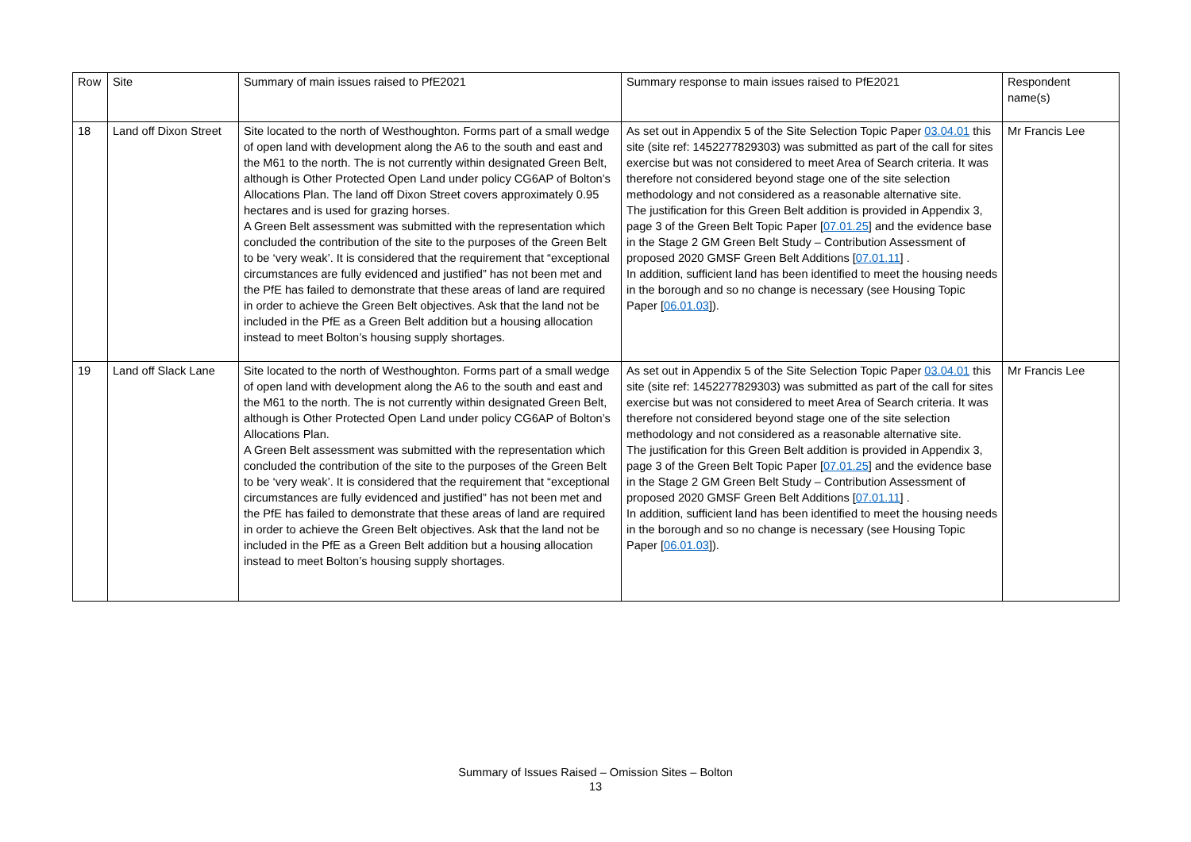| Row | Site | Summary of main issues raised to PfE2021 | Summary response to main issues raised to PfE2021 | Respondent name(s) |
| --- | --- | --- | --- | --- |
| 18 | Land off Dixon Street | Site located to the north of Westhoughton. Forms part of a small wedge of open land with development along the A6 to the south and east and the M61 to the north. The is not currently within designated Green Belt, although is Other Protected Open Land under policy CG6AP of Bolton’s Allocations Plan. The land off Dixon Street covers approximately 0.95 hectares and is used for grazing horses. A Green Belt assessment was submitted with the representation which concluded the contribution of the site to the purposes of the Green Belt to be ‘very weak’. It is considered that the requirement that “exceptional circumstances are fully evidenced and justified” has not been met and the PfE has failed to demonstrate that these areas of land are required in order to achieve the Green Belt objectives. Ask that the land not be included in the PfE as a Green Belt addition but a housing allocation instead to meet Bolton’s housing supply shortages. | As set out in Appendix 5 of the Site Selection Topic Paper 03.04.01 this site (site ref: 1452277829303) was submitted as part of the call for sites exercise but was not considered to meet Area of Search criteria. It was therefore not considered beyond stage one of the site selection methodology and not considered as a reasonable alternative site. The justification for this Green Belt addition is provided in Appendix 3, page 3 of the Green Belt Topic Paper [ 07.01.25 ] and the evidence base in the Stage 2 GM Green Belt Study – Contribution Assessment of proposed 2020 GMSF Green Belt Additions [ 07.01.11 ] . In addition, sufficient land has been identified to meet the housing needs in the borough and so no change is necessary (see Housing Topic Paper [ 06.01.03 ]). | Mr Francis Lee |
| 19 | Land off Slack Lane | Site located to the north of Westhoughton. Forms part of a small wedge of open land with development along the A6 to the south and east and the M61 to the north. The is not currently within designated Green Belt, although is Other Protected Open Land under policy CG6AP of Bolton’s Allocations Plan. A Green Belt assessment was submitted with the representation which concluded the contribution of the site to the purposes of the Green Belt to be ‘very weak’. It is considered that the requirement that “exceptional circumstances are fully evidenced and justified” has not been met and the PfE has failed to demonstrate that these areas of land are required in order to achieve the Green Belt objectives. Ask that the land not be included in the PfE as a Green Belt addition but a housing allocation instead to meet Bolton’s housing supply shortages. | As set out in Appendix 5 of the Site Selection Topic Paper 03.04.01 this site (site ref: 1452277829303) was submitted as part of the call for sites exercise but was not considered to meet Area of Search criteria. It was therefore not considered beyond stage one of the site selection methodology and not considered as a reasonable alternative site. The justification for this Green Belt addition is provided in Appendix 3, page 3 of the Green Belt Topic Paper [ 07.01.25 ] and the evidence base in the Stage 2 GM Green Belt Study – Contribution Assessment of proposed 2020 GMSF Green Belt Additions [ 07.01.11 ] . In addition, sufficient land has been identified to meet the housing needs in the borough and so no change is necessary (see Housing Topic Paper [ 06.01.03 ]). | Mr Francis Lee |
Summary of Issues Raised – Omission Sites – Bolton
13